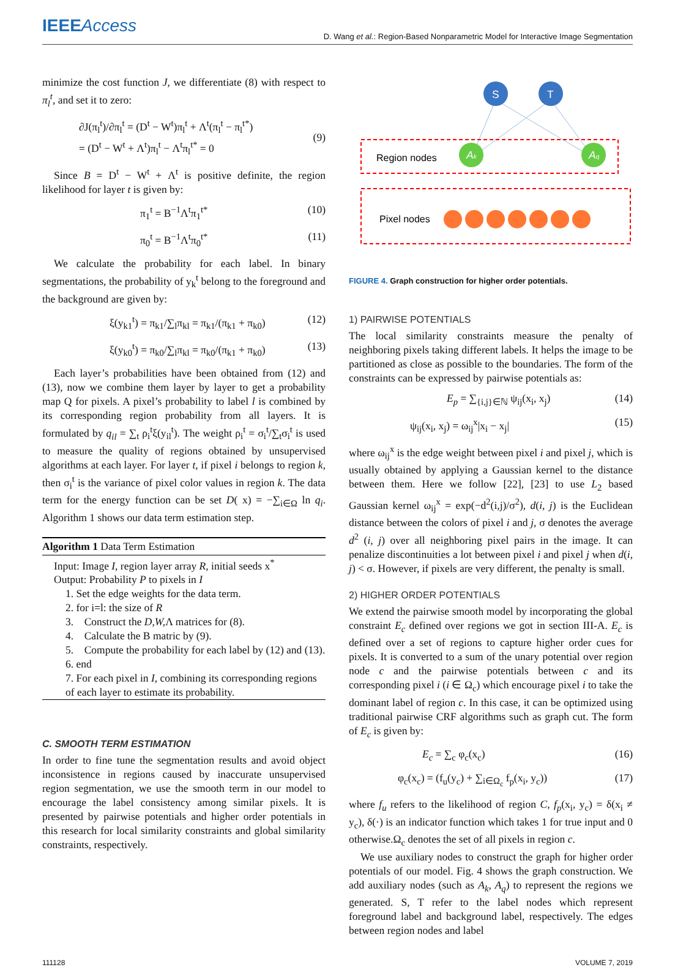IEEEAccess D. Wang et al.: Region-Based Nonparametric Model for Interactive Image Segmentation
minimize the cost function J, we differentiate (8) with respect to π<sub>l</sub><sup>t</sup>, and set it to zero:
∂J(π<sub>l</sub><sup>t</sup>)/∂π<sub>l</sub><sup>t</sup> = (D<sup>t</sup> − W<sup>t</sup>)π<sub>l</sub><sup>t</sup> + Λ<sup>t</sup>(π<sub>l</sub><sup>t</sup> − π<sub>l</sub><sup>t*</sup>)
= (D<sup>t</sup> − W<sup>t</sup> + Λ<sup>t</sup>)π<sub>l</sub><sup>t</sup> − Λ<sup>t</sup>π<sub>l</sub><sup>t*</sup> = 0
(9)
Since B = D<sup>t</sup> − W<sup>t</sup> + Λ<sup>t</sup> is positive definite, the region likelihood for layer t is given by:
π<sub>1</sub><sup>t</sup> = B<sup>−1</sup>Λ<sup>t</sup>π<sub>1</sub><sup>t*</sup> (10)
π<sub>0</sub><sup>t</sup> = B<sup>−1</sup>Λ<sup>t</sup>π<sub>0</sub><sup>t*</sup> (11)
We calculate the probability for each label. In binary segmentations, the probability of y<sub>k</sub><sup>t</sup> belong to the foreground and the background are given by:
ξ(y<sub>k1</sub><sup>t</sup>) = π<sub>k1</sub>/∑<sub>l</sub>π<sub>kl</sub> = π<sub>k1</sub>/(π<sub>k1</sub> + π<sub>k0</sub>) (12)
ξ(y<sub>k0</sub><sup>t</sup>) = π<sub>k0</sub>/∑<sub>l</sub>π<sub>kl</sub> = π<sub>k0</sub>/(π<sub>k1</sub> + π<sub>k0</sub>) (13)
Each layer’s probabilities have been obtained from (12) and (13), now we combine them layer by layer to get a probability map Q for pixels. A pixel’s probability to label l is combined by its corresponding region probability from all layers. It is formulated by q<sub>il</sub> = ∑<sub>t</sub> ρ<sub>i</sub><sup>t</sup>ξ(y<sub>il</sub><sup>t</sup>). The weight ρ<sub>i</sub><sup>t</sup> = σ<sub>i</sub><sup>t</sup>/∑<sub>t</sub>σ<sub>i</sub><sup>t</sup> is used to measure the quality of regions obtained by unsupervised algorithms at each layer. For layer t, if pixel i belongs to region k, then σ<sub>i</sub><sup>t</sup> is the variance of pixel color values in region k. The data term for the energy function can be set D( x) = −∑<sub>i∈Ω</sub> ln q<sub>i</sub>. Algorithm 1 shows our data term estimation step.
Algorithm 1 Data Term Estimation
Input: Image I, region layer array R, initial seeds x<sup>*</sup>
Output: Probability P to pixels in I
1. Set the edge weights for the data term.
2. for i=l: the size of R
3. Construct the D,W, Λ matrices for (8).
4. Calculate the B matric by (9).
5. Compute the probability for each label by (12) and (13).
6. end
7. For each pixel in I, combining its corresponding regions of each layer to estimate its probability.
C. SMOOTH TERM ESTIMATION
In order to fine tune the segmentation results and avoid object inconsistence in regions caused by inaccurate unsupervised region segmentation, we use the smooth term in our model to encourage the label consistency among similar pixels. It is presented by pairwise potentials and higher order potentials in this research for local similarity constraints and global similarity constraints, respectively.
S
T
Region nodes
Ak
Aq
Pixel nodes
FIGURE 4. Graph construction for higher order potentials.
1) PAIRWISE POTENTIALS
The local similarity constraints measure the penalty of neighboring pixels taking different labels. It helps the image to be partitioned as close as possible to the boundaries. The form of the constraints can be expressed by pairwise potentials as:
E<sub>p</sub> = ∑<sub>{i,j}∈ℕ</sub> ψ<sub>ij</sub>(x<sub>i</sub>, x<sub>j</sub>) (14)
ψ<sub>ij</sub>(x<sub>i</sub>, x<sub>j</sub>) = ω<sub>ij</sub><sup>x</sup>|x<sub>i</sub> − x<sub>j</sub>| (15)
where ω<sub>ij</sub><sup>x</sup> is the edge weight between pixel i and pixel j, which is usually obtained by applying a Gaussian kernel to the distance between them. Here we follow [22], [23] to use L<sub>2</sub> based Gaussian kernel ω<sub>ij</sub><sup>x</sup> = exp(−d<sup>2</sup>(i,j)/σ<sup>2</sup>), d(i, j) is the Euclidean distance between the colors of pixel i and j, σ denotes the average d<sup>2</sup> (i, j) over all neighboring pixel pairs in the image. It can penalize discontinuities a lot between pixel i and pixel j when d(i, j) < σ. However, if pixels are very different, the penalty is small.
2) HIGHER ORDER POTENTIALS
We extend the pairwise smooth model by incorporating the global constraint E<sub>c</sub> defined over regions we got in section III-A. E<sub>c</sub> is defined over a set of regions to capture higher order cues for pixels. It is converted to a sum of the unary potential over region node c and the pairwise potentials between c and its corresponding pixel i (i ∈ Ω<sub>c</sub>) which encourage pixel i to take the dominant label of region c. In this case, it can be optimized using traditional pairwise CRF algorithms such as graph cut. The form of E<sub>c</sub> is given by:
E<sub>c</sub> = ∑<sub>c</sub> φ<sub>c</sub>(x<sub>c</sub>) (16)
φ<sub>c</sub>(x<sub>c</sub>) = (f<sub>u</sub>(y<sub>c</sub>) + ∑<sub>i∈Ω<sub>c</sub></sub> f<sub>p</sub>(x<sub>i</sub>, y<sub>c</sub>)) (17)
where f<sub>u</sub> refers to the likelihood of region C, f<sub>p</sub>(x<sub>i</sub>, y<sub>c</sub>) = δ(x<sub>i</sub> ≠ y<sub>c</sub>), δ(·) is an indicator function which takes 1 for true input and 0 otherwise.Ω<sub>c</sub> denotes the set of all pixels in region c.
We use auxiliary nodes to construct the graph for higher order potentials of our model. Fig. 4 shows the graph construction. We add auxiliary nodes (such as A<sub>k</sub>, A<sub>q</sub>) to represent the regions we generated. S, T refer to the label nodes which represent foreground label and background label, respectively. The edges between region nodes and label
111128 VOLUME 7, 2019